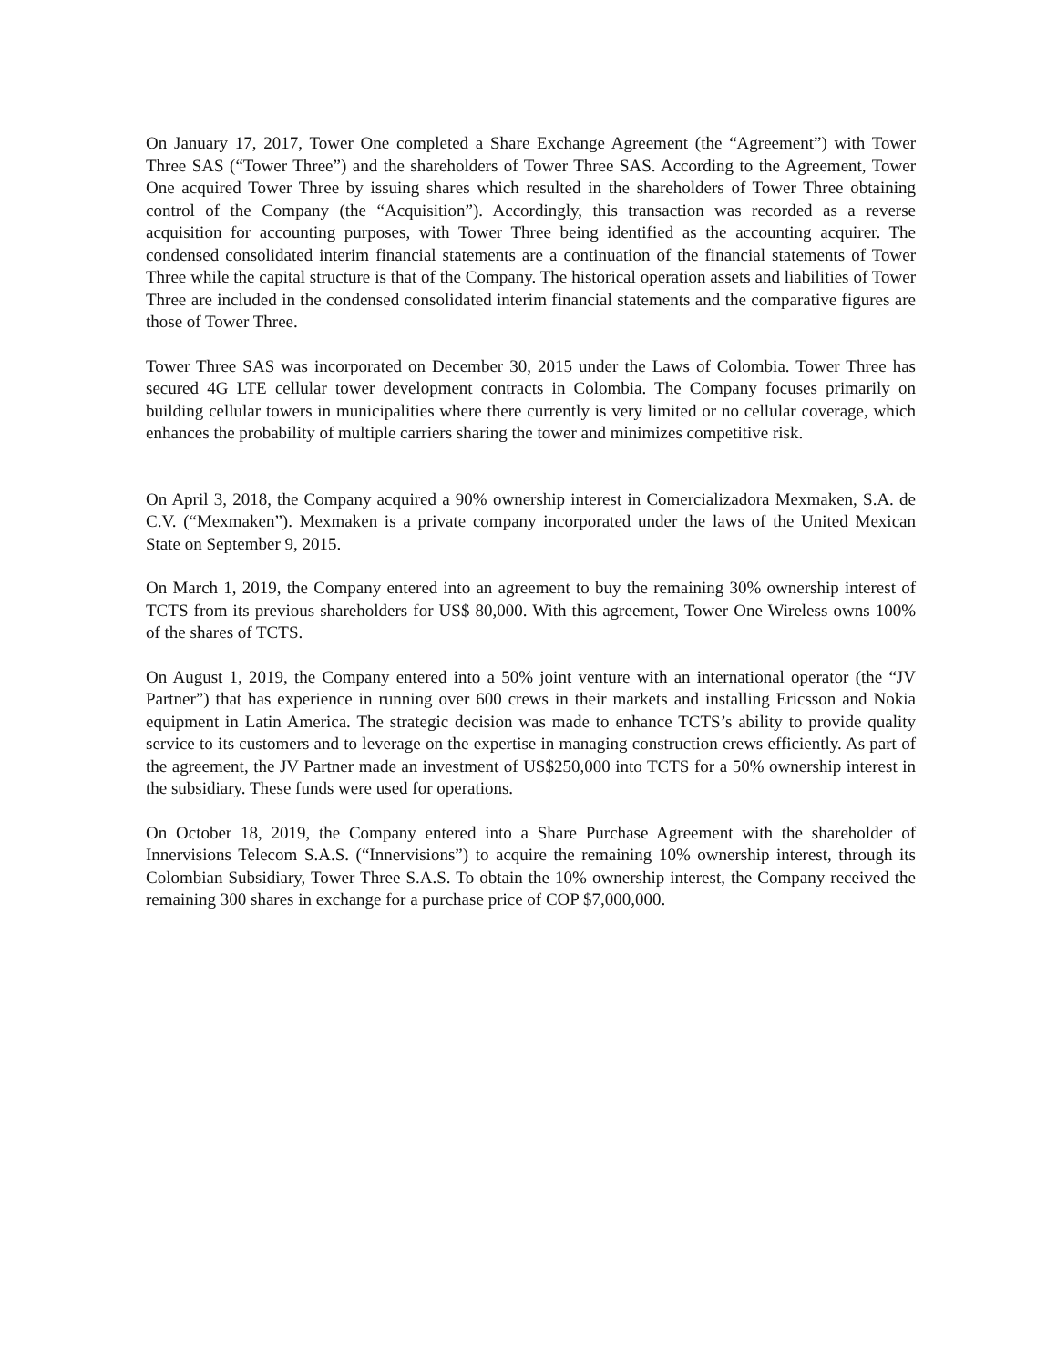On January 17, 2017, Tower One completed a Share Exchange Agreement (the “Agreement”) with Tower Three SAS (“Tower Three”) and the shareholders of Tower Three SAS. According to the Agreement, Tower One acquired Tower Three by issuing shares which resulted in the shareholders of Tower Three obtaining control of the Company (the “Acquisition”). Accordingly, this transaction was recorded as a reverse acquisition for accounting purposes, with Tower Three being identified as the accounting acquirer. The condensed consolidated interim financial statements are a continuation of the financial statements of Tower Three while the capital structure is that of the Company. The historical operation assets and liabilities of Tower Three are included in the condensed consolidated interim financial statements and the comparative figures are those of Tower Three.
Tower Three SAS was incorporated on December 30, 2015 under the Laws of Colombia. Tower Three has secured 4G LTE cellular tower development contracts in Colombia. The Company focuses primarily on building cellular towers in municipalities where there currently is very limited or no cellular coverage, which enhances the probability of multiple carriers sharing the tower and minimizes competitive risk.
On April 3, 2018, the Company acquired a 90% ownership interest in Comercializadora Mexmaken, S.A. de C.V. (“Mexmaken”). Mexmaken is a private company incorporated under the laws of the United Mexican State on September 9, 2015.
On March 1, 2019, the Company entered into an agreement to buy the remaining 30% ownership interest of TCTS from its previous shareholders for US$ 80,000. With this agreement, Tower One Wireless owns 100% of the shares of TCTS.
On August 1, 2019, the Company entered into a 50% joint venture with an international operator (the “JV Partner”) that has experience in running over 600 crews in their markets and installing Ericsson and Nokia equipment in Latin America. The strategic decision was made to enhance TCTS’s ability to provide quality service to its customers and to leverage on the expertise in managing construction crews efficiently. As part of the agreement, the JV Partner made an investment of US$250,000 into TCTS for a 50% ownership interest in the subsidiary. These funds were used for operations.
On October 18, 2019, the Company entered into a Share Purchase Agreement with the shareholder of Innervisions Telecom S.A.S. (“Innervisions”) to acquire the remaining 10% ownership interest, through its Colombian Subsidiary, Tower Three S.A.S. To obtain the 10% ownership interest, the Company received the remaining 300 shares in exchange for a purchase price of COP $7,000,000.